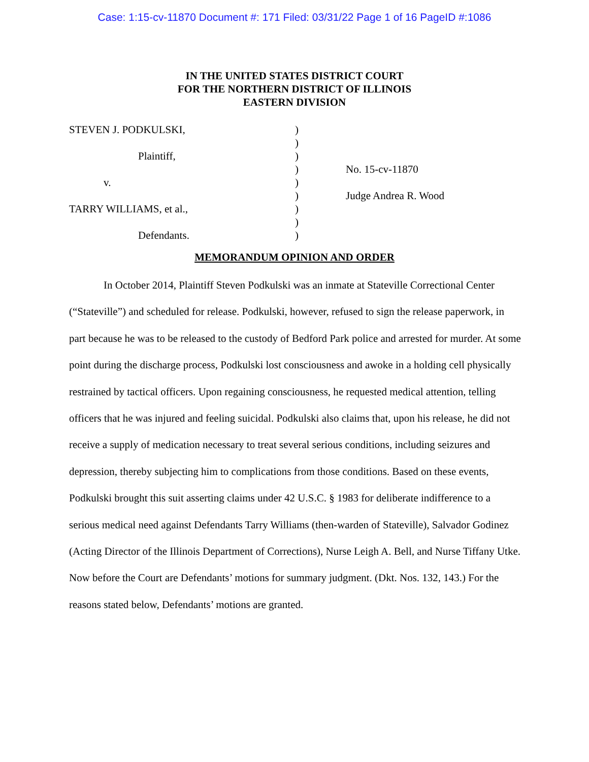Case: 1:15-cv-11870 Document #: 171 Filed: 03/31/22 Page 1 of 16 PageID #:1086
IN THE UNITED STATES DISTRICT COURT
FOR THE NORTHERN DISTRICT OF ILLINOIS
EASTERN DIVISION
STEVEN J. PODKULSKI,
Plaintiff,
v.
TARRY WILLIAMS, et al.,
Defendants.
)
)
)
)
)
)
)
)
)
No. 15-cv-11870
Judge Andrea R. Wood
MEMORANDUM OPINION AND ORDER
In October 2014, Plaintiff Steven Podkulski was an inmate at Stateville Correctional Center (“Stateville”) and scheduled for release. Podkulski, however, refused to sign the release paperwork, in part because he was to be released to the custody of Bedford Park police and arrested for murder. At some point during the discharge process, Podkulski lost consciousness and awoke in a holding cell physically restrained by tactical officers. Upon regaining consciousness, he requested medical attention, telling officers that he was injured and feeling suicidal. Podkulski also claims that, upon his release, he did not receive a supply of medication necessary to treat several serious conditions, including seizures and depression, thereby subjecting him to complications from those conditions. Based on these events, Podkulski brought this suit asserting claims under 42 U.S.C. § 1983 for deliberate indifference to a serious medical need against Defendants Tarry Williams (then-warden of Stateville), Salvador Godinez (Acting Director of the Illinois Department of Corrections), Nurse Leigh A. Bell, and Nurse Tiffany Utke. Now before the Court are Defendants’ motions for summary judgment. (Dkt. Nos. 132, 143.) For the reasons stated below, Defendants’ motions are granted.